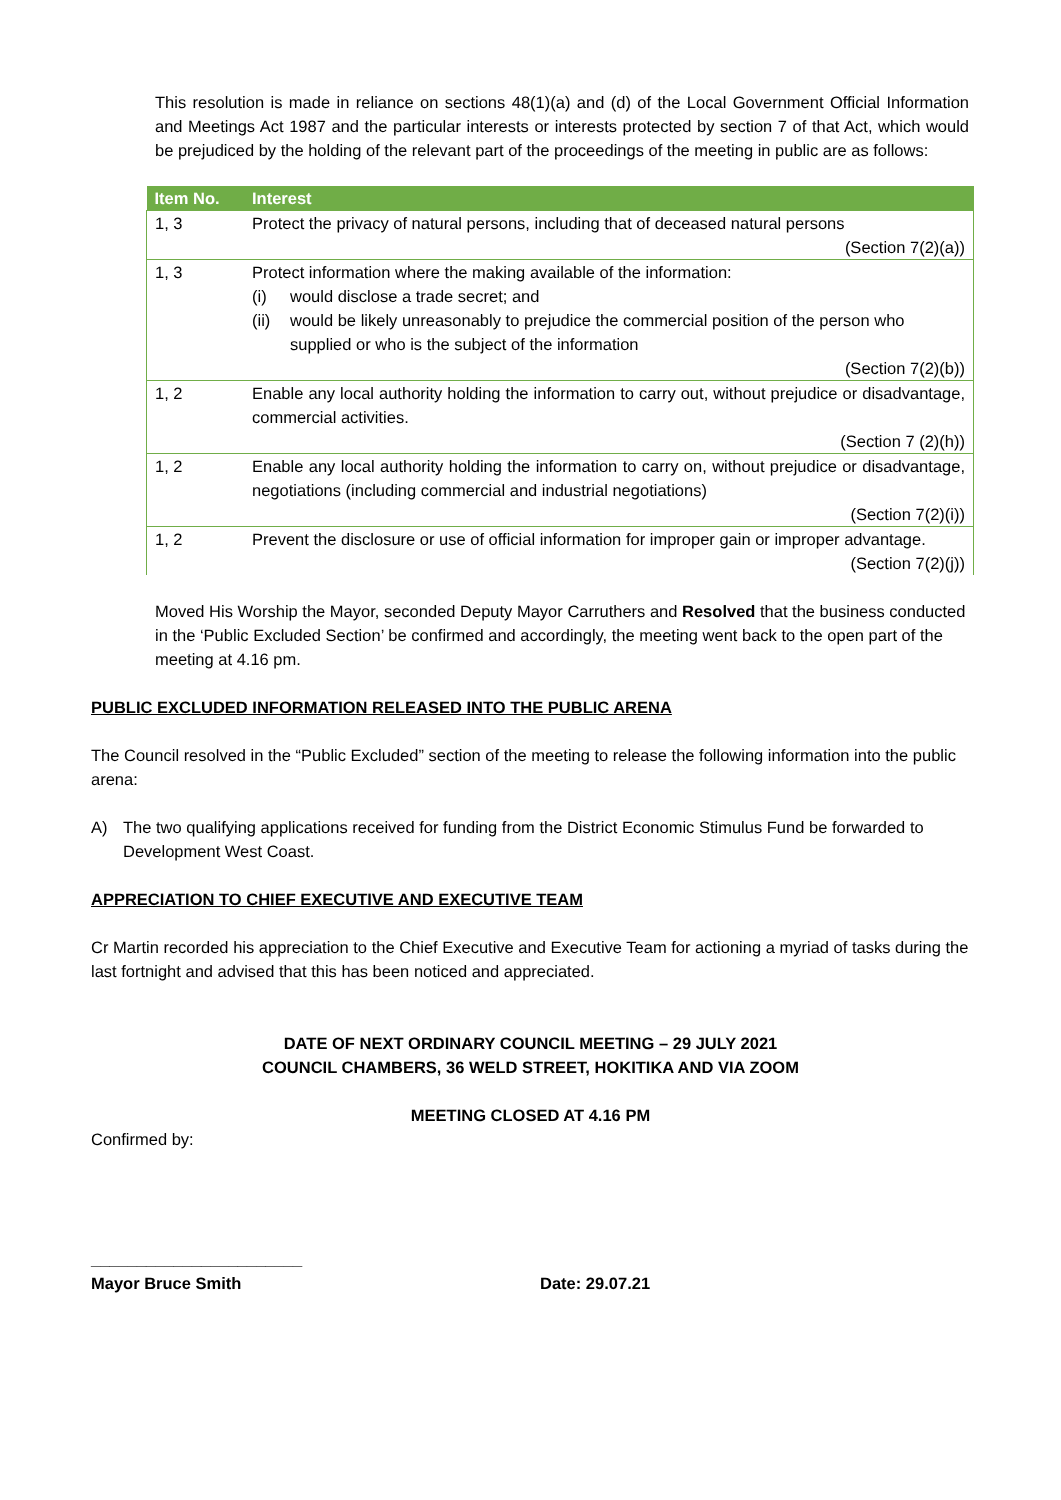This resolution is made in reliance on sections 48(1)(a) and (d) of the Local Government Official Information and Meetings Act 1987 and the particular interests or interests protected by section 7 of that Act, which would be prejudiced by the holding of the relevant part of the proceedings of the meeting in public are as follows:
| Item No. | Interest |
| --- | --- |
| 1, 3 | Protect the privacy of natural persons, including that of deceased natural persons (Section 7(2)(a)) |
| 1, 3 | Protect information where the making available of the information: (i) would disclose a trade secret; and (ii) would be likely unreasonably to prejudice the commercial position of the person who supplied or who is the subject of the information (Section 7(2)(b)) |
| 1, 2 | Enable any local authority holding the information to carry out, without prejudice or disadvantage, commercial activities. (Section 7 (2)(h)) |
| 1, 2 | Enable any local authority holding the information to carry on, without prejudice or disadvantage, negotiations (including commercial and industrial negotiations) (Section 7(2)(i)) |
| 1, 2 | Prevent the disclosure or use of official information for improper gain or improper advantage. (Section 7(2)(j)) |
Moved His Worship the Mayor, seconded Deputy Mayor Carruthers and Resolved that the business conducted in the ‘Public Excluded Section’ be confirmed and accordingly, the meeting went back to the open part of the meeting at 4.16 pm.
PUBLIC EXCLUDED INFORMATION RELEASED INTO THE PUBLIC ARENA
The Council resolved in the “Public Excluded” section of the meeting to release the following information into the public arena:
A) The two qualifying applications received for funding from the District Economic Stimulus Fund be forwarded to Development West Coast.
APPRECIATION TO CHIEF EXECUTIVE AND EXECUTIVE TEAM
Cr Martin recorded his appreciation to the Chief Executive and Executive Team for actioning a myriad of tasks during the last fortnight and advised that this has been noticed and appreciated.
DATE OF NEXT ORDINARY COUNCIL MEETING – 29 JULY 2021
COUNCIL CHAMBERS, 36 WELD STREET, HOKITIKA AND VIA ZOOM
MEETING CLOSED AT 4.16 PM
Confirmed by:
_______________________
Mayor Bruce Smith Date: 29.07.21